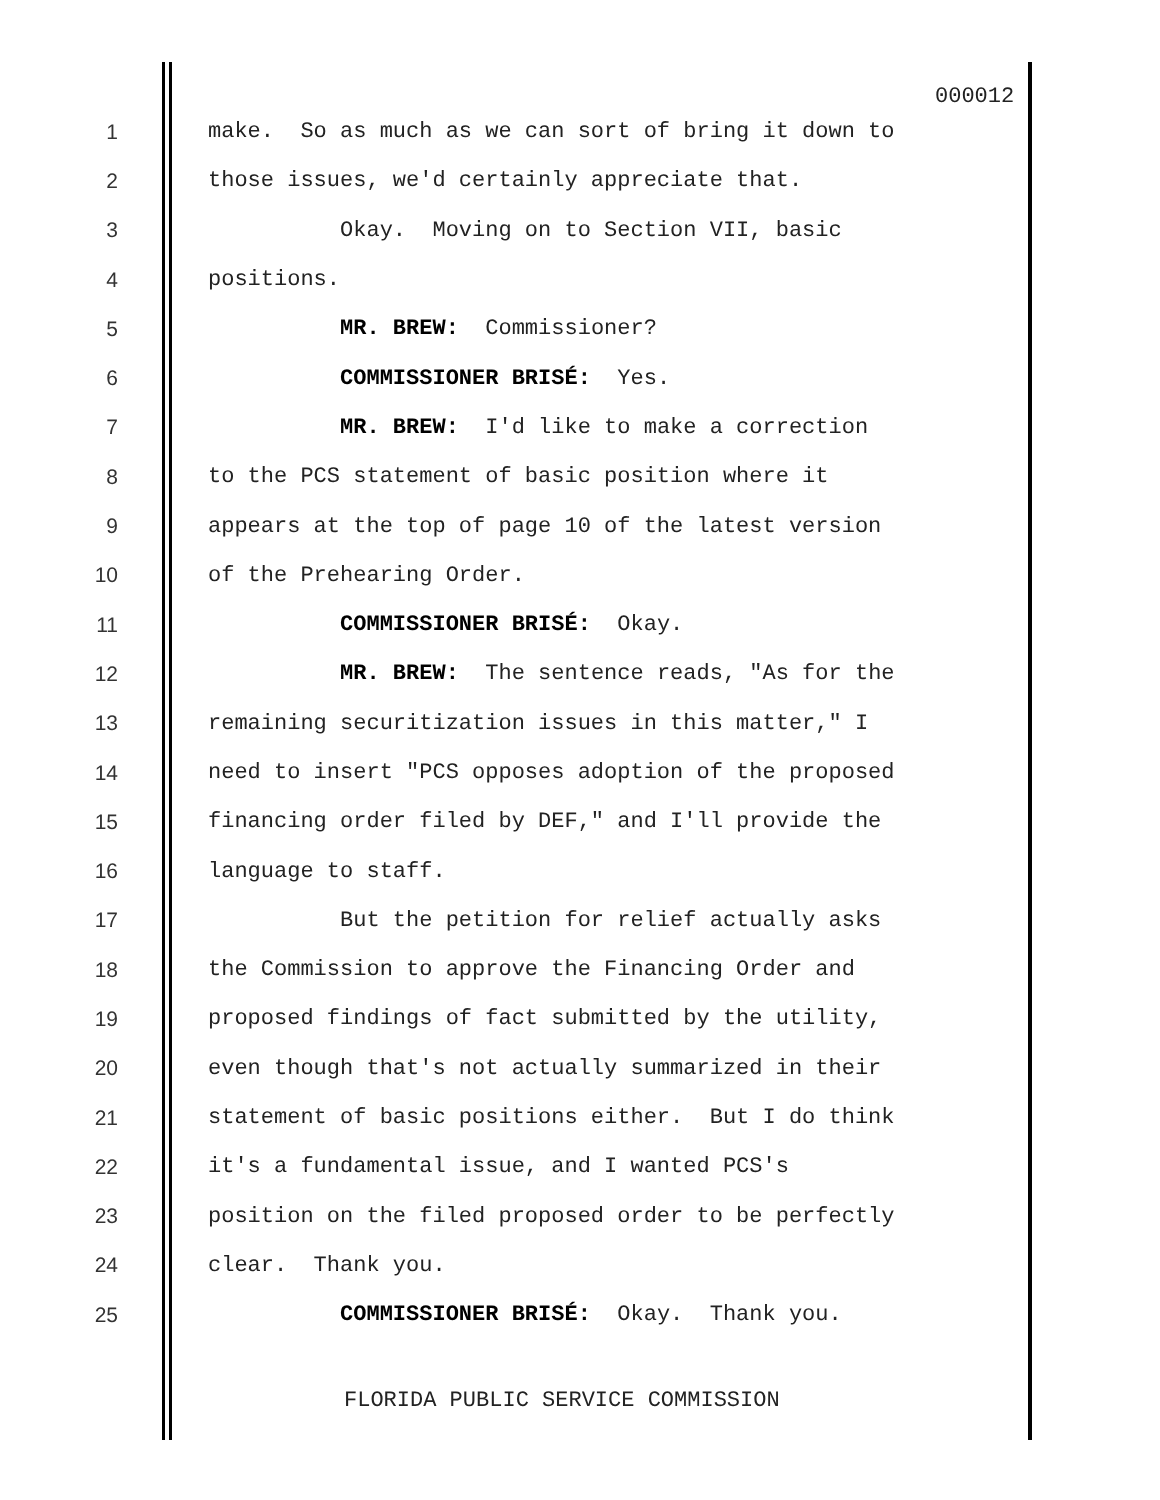000012
1 make. So as much as we can sort of bring it down to
2 those issues, we'd certainly appreciate that.
3 Okay. Moving on to Section VII, basic
4 positions.
5 MR. BREW: Commissioner?
6 COMMISSIONER BRISÉ: Yes.
7 MR. BREW: I'd like to make a correction
8 to the PCS statement of basic position where it
9 appears at the top of page 10 of the latest version
10 of the Prehearing Order.
11 COMMISSIONER BRISÉ: Okay.
12 MR. BREW: The sentence reads, "As for the
13 remaining securitization issues in this matter," I
14 need to insert "PCS opposes adoption of the proposed
15 financing order filed by DEF," and I'll provide the
16 language to staff.
17 But the petition for relief actually asks
18 the Commission to approve the Financing Order and
19 proposed findings of fact submitted by the utility,
20 even though that's not actually summarized in their
21 statement of basic positions either. But I do think
22 it's a fundamental issue, and I wanted PCS's
23 position on the filed proposed order to be perfectly
24 clear. Thank you.
25 COMMISSIONER BRISÉ: Okay. Thank you.
FLORIDA PUBLIC SERVICE COMMISSION